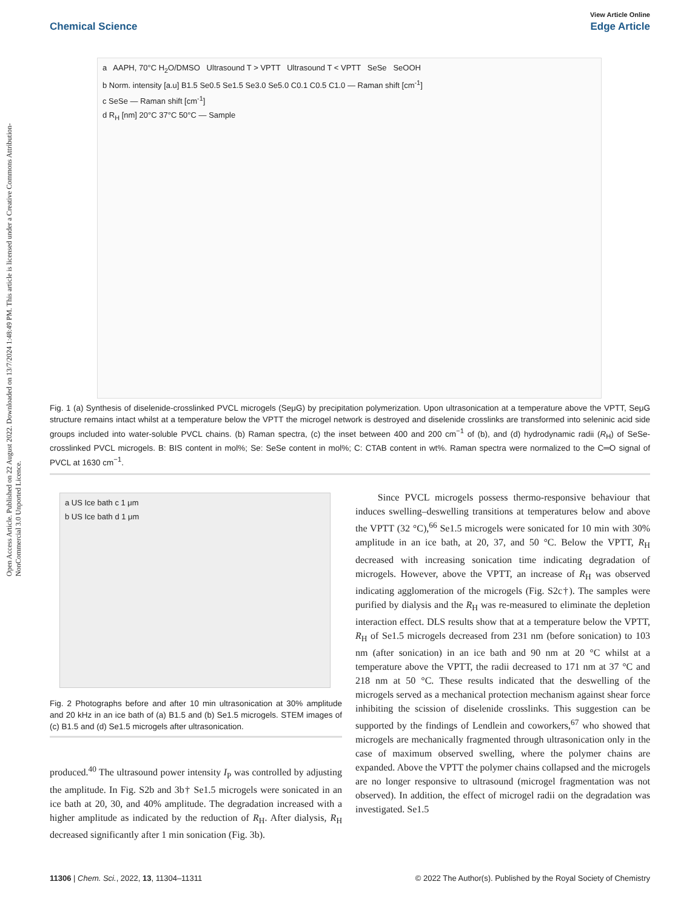Open Access Article. Published on 22 August 2022. Downloaded on 13/7/2024 1:48:49 PM. This article is licensed under a Creative Commons Attribution-NonCommercial 3.0 Unported Licence.
View Article Online
Chemical Science Edge Article
a AAPH, 70°C H<sub>2</sub>O/DMSO Ultrasound T > VPTT Ultrasound T < VPTT SeSe SeOOH
b Norm. intensity [a.u] B1.5 Se0.5 Se1.5 Se3.0 Se5.0 C0.1 C0.5 C1.0 — Raman shift [cm<sup>-1</sup>]
c SeSe — Raman shift [cm<sup>-1</sup>]
d R<sub>H</sub> [nm] 20°C 37°C 50°C — Sample
Fig. 1 (a) Synthesis of diselenide-crosslinked PVCL microgels (SeμG) by precipitation polymerization. Upon ultrasonication at a temperature above the VPTT, SeμG structure remains intact whilst at a temperature below the VPTT the microgel network is destroyed and diselenide crosslinks are transformed into seleninic acid side groups included into water-soluble PVCL chains. (b) Raman spectra, (c) the inset between 400 and 200 cm<sup>−1</sup> of (b), and (d) hydrodynamic radii (R<sub>H</sub>) of SeSe-crosslinked PVCL microgels. B: BIS content in mol%; Se: SeSe content in mol%; C: CTAB content in wt%. Raman spectra were normalized to the C═O signal of PVCL at 1630 cm<sup>−1</sup>.
a US Ice bath c 1 μm
b US Ice bath d 1 μm
Fig. 2 Photographs before and after 10 min ultrasonication at 30% amplitude and 20 kHz in an ice bath of (a) B1.5 and (b) Se1.5 microgels. STEM images of (c) B1.5 and (d) Se1.5 microgels after ultrasonication.
produced.<sup>40</sup> The ultrasound power intensity I<sub>P</sub> was controlled by adjusting the amplitude. In Fig. S2b and 3b† Se1.5 microgels were sonicated in an ice bath at 20, 30, and 40% amplitude. The degradation increased with a higher amplitude as indicated by the reduction of R<sub>H</sub>. After dialysis, R<sub>H</sub> decreased significantly after 1 min sonication (Fig. 3b).
Since PVCL microgels possess thermo-responsive behaviour that induces swelling–deswelling transitions at temperatures below and above the VPTT (32 °C),<sup>66</sup> Se1.5 microgels were sonicated for 10 min with 30% amplitude in an ice bath, at 20, 37, and 50 °C. Below the VPTT, R<sub>H</sub> decreased with increasing sonication time indicating degradation of microgels. However, above the VPTT, an increase of R<sub>H</sub> was observed indicating agglomeration of the microgels (Fig. S2c†). The samples were purified by dialysis and the R<sub>H</sub> was re-measured to eliminate the depletion interaction effect. DLS results show that at a temperature below the VPTT, R<sub>H</sub> of Se1.5 microgels decreased from 231 nm (before sonication) to 103 nm (after sonication) in an ice bath and 90 nm at 20 °C whilst at a temperature above the VPTT, the radii decreased to 171 nm at 37 °C and 218 nm at 50 °C. These results indicated that the deswelling of the microgels served as a mechanical protection mechanism against shear force inhibiting the scission of diselenide crosslinks. This suggestion can be supported by the findings of Lendlein and coworkers,<sup>67</sup> who showed that microgels are mechanically fragmented through ultrasonication only in the case of maximum observed swelling, where the polymer chains are expanded. Above the VPTT the polymer chains collapsed and the microgels are no longer responsive to ultrasound (microgel fragmentation was not observed). In addition, the effect of microgel radii on the degradation was investigated. Se1.5
11306 | Chem. Sci., 2022, 13, 11304–11311 © 2022 The Author(s). Published by the Royal Society of Chemistry